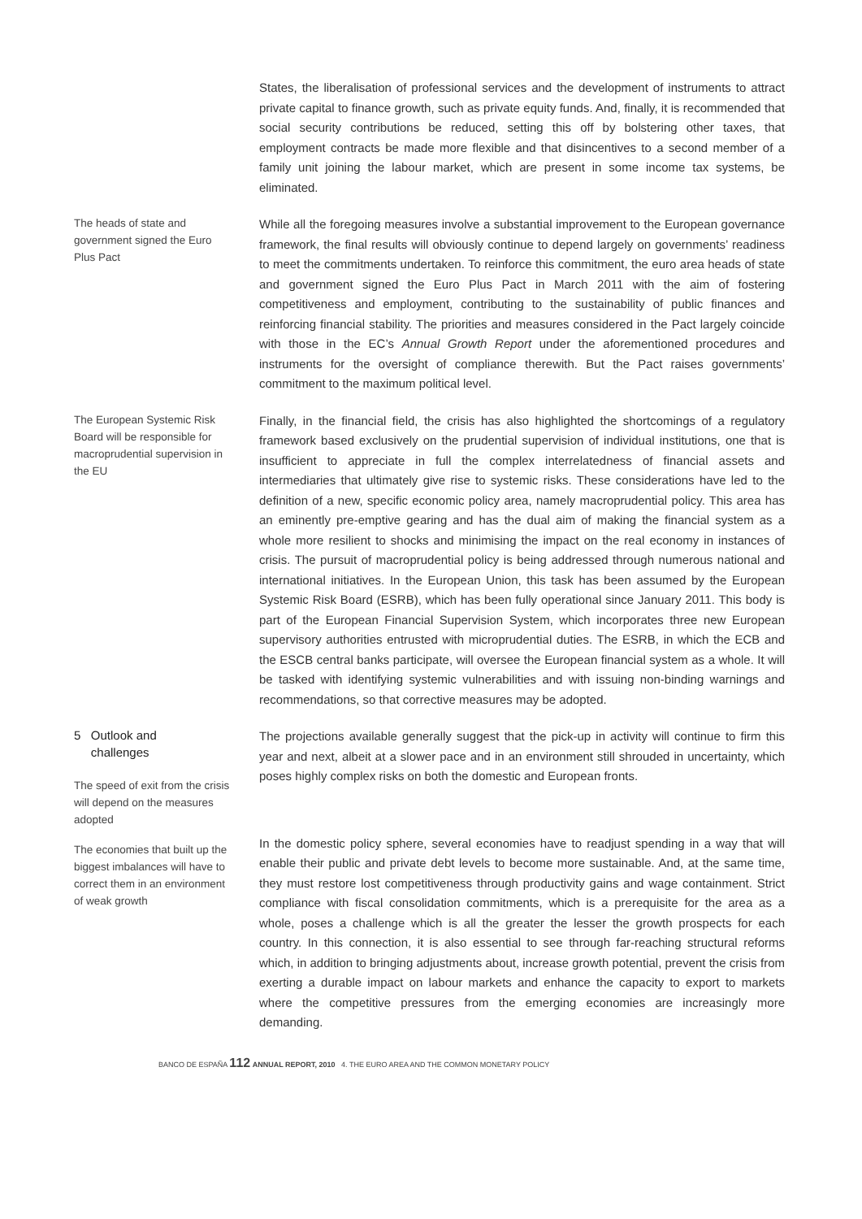States, the liberalisation of professional services and the development of instruments to attract private capital to finance growth, such as private equity funds. And, finally, it is recommended that social security contributions be reduced, setting this off by bolstering other taxes, that employment contracts be made more flexible and that disincentives to a second member of a family unit joining the labour market, which are present in some income tax systems, be eliminated.
The heads of state and government signed the Euro Plus Pact
While all the foregoing measures involve a substantial improvement to the European governance framework, the final results will obviously continue to depend largely on governments’ readiness to meet the commitments undertaken. To reinforce this commitment, the euro area heads of state and government signed the Euro Plus Pact in March 2011 with the aim of fostering competitiveness and employment, contributing to the sustainability of public finances and reinforcing financial stability. The priorities and measures considered in the Pact largely coincide with those in the EC’s Annual Growth Report under the aforementioned procedures and instruments for the oversight of compliance therewith. But the Pact raises governments’ commitment to the maximum political level.
The European Systemic Risk Board will be responsible for macroprudential supervision in the EU
Finally, in the financial field, the crisis has also highlighted the shortcomings of a regulatory framework based exclusively on the prudential supervision of individual institutions, one that is insufficient to appreciate in full the complex interrelatedness of financial assets and intermediaries that ultimately give rise to systemic risks. These considerations have led to the definition of a new, specific economic policy area, namely macroprudential policy. This area has an eminently pre-emptive gearing and has the dual aim of making the financial system as a whole more resilient to shocks and minimising the impact on the real economy in instances of crisis. The pursuit of macroprudential policy is being addressed through numerous national and international initiatives. In the European Union, this task has been assumed by the European Systemic Risk Board (ESRB), which has been fully operational since January 2011. This body is part of the European Financial Supervision System, which incorporates three new European supervisory authorities entrusted with microprudential duties. The ESRB, in which the ECB and the ESCB central banks participate, will oversee the European financial system as a whole. It will be tasked with identifying systemic vulnerabilities and with issuing non-binding warnings and recommendations, so that corrective measures may be adopted.
5 Outlook and
challenges
The speed of exit from the crisis will depend on the measures adopted
The economies that built up the biggest imbalances will have to correct them in an environment of weak growth
The projections available generally suggest that the pick-up in activity will continue to firm this year and next, albeit at a slower pace and in an environment still shrouded in uncertainty, which poses highly complex risks on both the domestic and European fronts.
In the domestic policy sphere, several economies have to readjust spending in a way that will enable their public and private debt levels to become more sustainable. And, at the same time, they must restore lost competitiveness through productivity gains and wage containment. Strict compliance with fiscal consolidation commitments, which is a prerequisite for the area as a whole, poses a challenge which is all the greater the lesser the growth prospects for each country. In this connection, it is also essential to see through far-reaching structural reforms which, in addition to bringing adjustments about, increase growth potential, prevent the crisis from exerting a durable impact on labour markets and enhance the capacity to export to markets where the competitive pressures from the emerging economies are increasingly more demanding.
BANCO DE ESPAÑA 112 ANNUAL REPORT, 2010 4. THE EURO AREA AND THE COMMON MONETARY POLICY